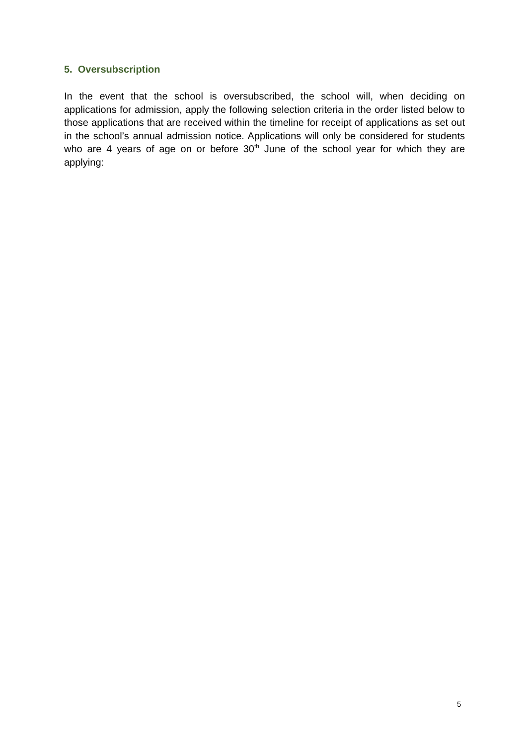5. Oversubscription
In the event that the school is oversubscribed, the school will, when deciding on applications for admission, apply the following selection criteria in the order listed below to those applications that are received within the timeline for receipt of applications as set out in the school’s annual admission notice. Applications will only be considered for students who are 4 years of age on or before 30<sup>th</sup> June of the school year for which they are applying:
5